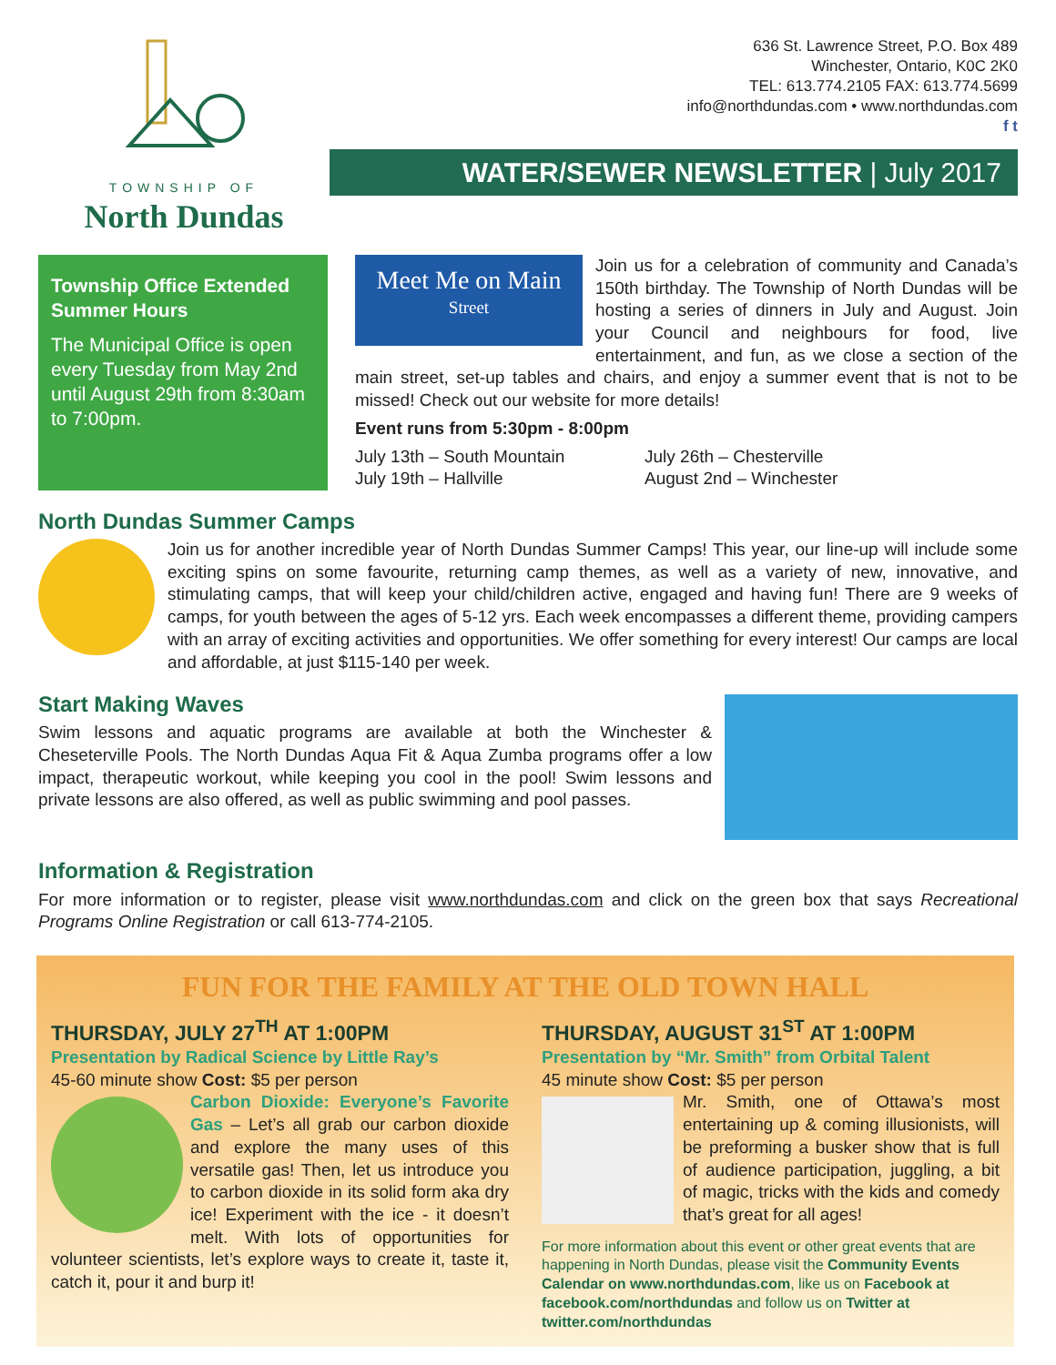TOWNSHIP OF
North Dundas
636 St. Lawrence Street, P.O. Box 489
Winchester, Ontario, K0C 2K0
TEL: 613.774.2105 FAX: 613.774.5699
info@northdundas.com • www.northdundas.com
f t
WATER/SEWER NEWSLETTER | July 2017
Township Office Extended Summer Hours
The Municipal Office is open every Tuesday from May 2nd until August 29th from 8:30am to 7:00pm.
Meet Me on Main
Street
Join us for a celebration of community and Canada’s 150th birthday. The Township of North Dundas will be hosting a series of dinners in July and August. Join your Council and neighbours for food, live entertainment, and fun, as we close a section of the main street, set-up tables and chairs, and enjoy a summer event that is not to be missed! Check out our website for more details!
Event runs from 5:30pm - 8:00pm
July 13th – South Mountain
July 19th – Hallville
July 26th – Chesterville
August 2nd – Winchester
North Dundas Summer Camps
Join us for another incredible year of North Dundas Summer Camps! This year, our line-up will include some exciting spins on some favourite, returning camp themes, as well as a variety of new, innovative, and stimulating camps, that will keep your child/children active, engaged and having fun! There are 9 weeks of camps, for youth between the ages of 5-12 yrs. Each week encompasses a different theme, providing campers with an array of exciting activities and opportunities. We offer something for every interest! Our camps are local and affordable, at just $115-140 per week.
Start Making Waves
Swim lessons and aquatic programs are available at both the Winchester & Cheseterville Pools. The North Dundas Aqua Fit & Aqua Zumba programs offer a low impact, therapeutic workout, while keeping you cool in the pool! Swim lessons and private lessons are also offered, as well as public swimming and pool passes.
Information & Registration
For more information or to register, please visit www.northdundas.com and click on the green box that says Recreational Programs Online Registration or call 613-774-2105.
FUN FOR THE FAMILY AT THE OLD TOWN HALL
THURSDAY, JULY 27<sup>TH</sup> AT 1:00PM
Presentation by Radical Science by Little Ray’s
45-60 minute show Cost: $5 per person
Carbon Dioxide: Everyone’s Favorite Gas – Let’s all grab our carbon dioxide and explore the many uses of this versatile gas! Then, let us introduce you to carbon dioxide in its solid form aka dry ice! Experiment with the ice - it doesn’t melt. With lots of opportunities for volunteer scientists, let’s explore ways to create it, taste it, catch it, pour it and burp it!
THURSDAY, AUGUST 31<sup>ST</sup> AT 1:00PM
Presentation by “Mr. Smith” from Orbital Talent
45 minute show Cost: $5 per person
Mr. Smith, one of Ottawa’s most entertaining up & coming illusionists, will be preforming a busker show that is full of audience participation, juggling, a bit of magic, tricks with the kids and comedy that’s great for all ages!
For more information about this event or other great events that are happening in North Dundas, please visit the Community Events Calendar on www.northdundas.com, like us on Facebook at facebook.com/northdundas and follow us on Twitter at twitter.com/northdundas